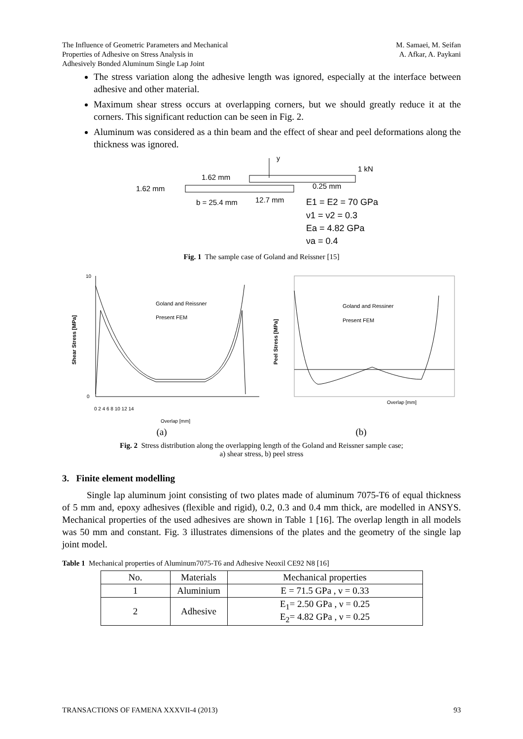The Influence of Geometric Parameters and Mechanical
Properties of Adhesive on Stress Analysis in
Adhesively Bonded Aluminum Single Lap Joint
M. Samaei, M. Seifan
A. Afkar, A. Paykani
The stress variation along the adhesive length was ignored, especially at the interface between adhesive and other material.
Maximum shear stress occurs at overlapping corners, but we should greatly reduce it at the corners. This significant reduction can be seen in Fig. 2.
Aluminum was considered as a thin beam and the effect of shear and peel deformations along the thickness was ignored.
y
1.62 mm
1.62 mm
1 kN
0.25 mm
b = 25.4 mm
12.7 mm
E1 = E2 = 70 GPa
ν1 = ν2 = 0.3
Ea = 4.82 GPa
νa = 0.4
Fig. 1 The sample case of Goland and Reissner [15]
Shear Stress [MPa]
10
0
0 2 4 6 8 10 12 14
Overlap [mm]
Goland and Reissner
Present FEM
Peel Stress [MPa]
Overlap [mm]
Goland and Ressiner
Present FEM
(a) (b)
Fig. 2 Stress distribution along the overlapping length of the Goland and Reissner sample case;
a) shear stress, b) peel stress
3. Finite element modelling
Single lap aluminum joint consisting of two plates made of aluminum 7075-T6 of equal thickness of 5 mm and, epoxy adhesives (flexible and rigid), 0.2, 0.3 and 0.4 mm thick, are modelled in ANSYS. Mechanical properties of the used adhesives are shown in Table 1 [16]. The overlap length in all models was 50 mm and constant. Fig. 3 illustrates dimensions of the plates and the geometry of the single lap joint model.
Table 1 Mechanical properties of Aluminum7075-T6 and Adhesive Neoxil CE92 N8 [16]
| No. | Materials | Mechanical properties |
| --- | --- | --- |
| 1 | Aluminium | E = 71.5 GPa , ν = 0.33 |
| 2 | Adhesive | E<sub>1</sub>= 2.50 GPa , ν = 0.25 E<sub>2</sub>= 4.82 GPa , ν = 0.25 |
TRANSACTIONS OF FAMENA XXXVII-4 (2013) 93